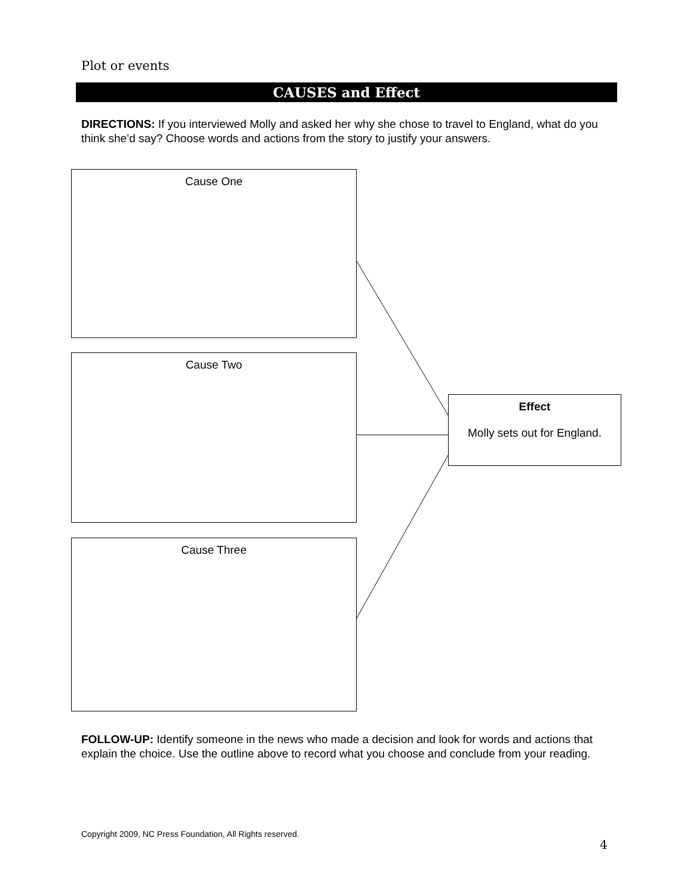Plot or events
CAUSES and Effect
DIRECTIONS: If you interviewed Molly and asked her why she chose to travel to England, what do you think she’d say? Choose words and actions from the story to justify your answers.
Cause One
Cause Two
Cause Three
Effect
Molly sets out for England.
FOLLOW-UP: Identify someone in the news who made a decision and look for words and actions that explain the choice. Use the outline above to record what you choose and conclude from your reading.
Copyright 2009, NC Press Foundation, All Rights reserved.
4